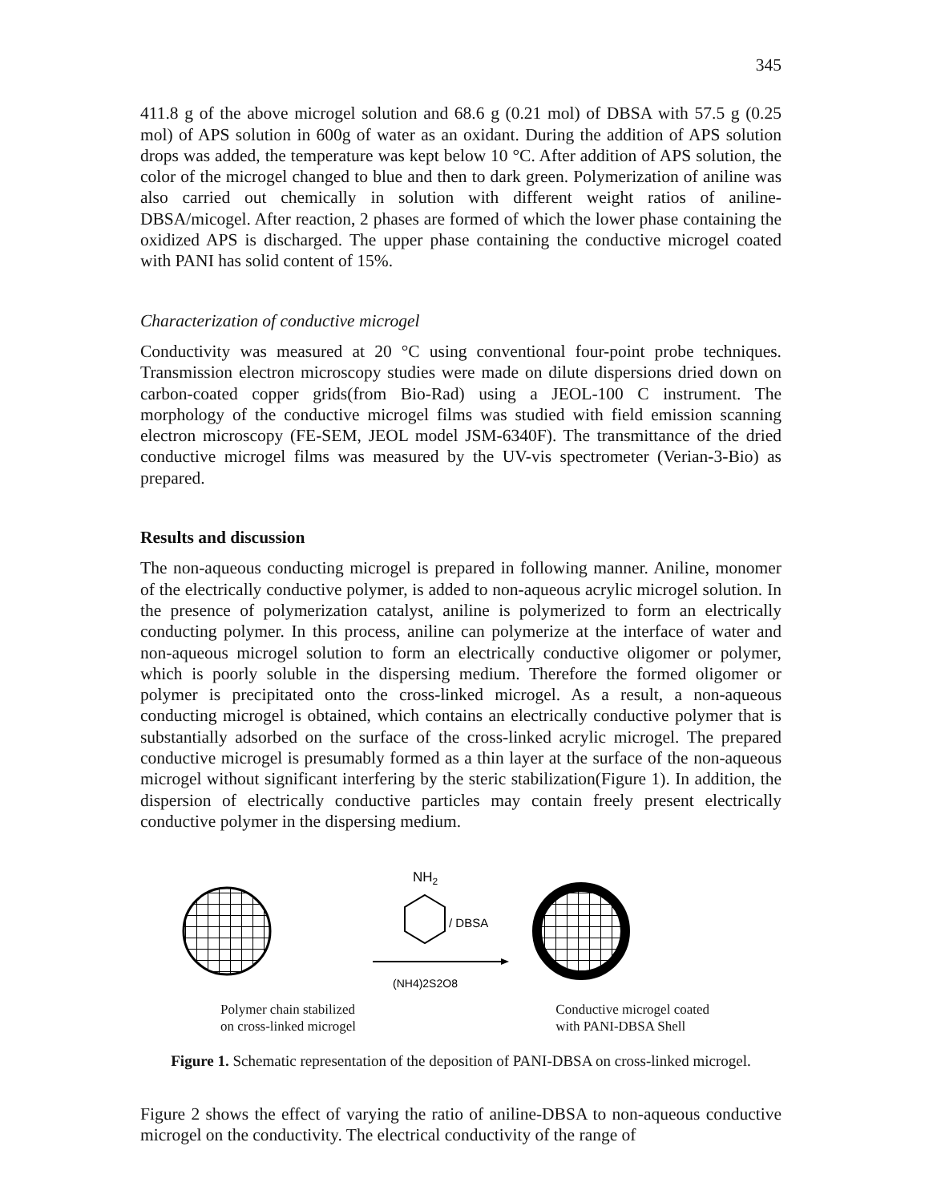345
411.8 g of the above microgel solution and 68.6 g (0.21 mol) of DBSA with 57.5 g (0.25 mol) of APS solution in 600g of water as an oxidant. During the addition of APS solution drops was added, the temperature was kept below 10 °C. After addition of APS solution, the color of the microgel changed to blue and then to dark green. Polymerization of aniline was also carried out chemically in solution with different weight ratios of aniline-DBSA/micogel. After reaction, 2 phases are formed of which the lower phase containing the oxidized APS is discharged. The upper phase containing the conductive microgel coated with PANI has solid content of 15%.
Characterization of conductive microgel
Conductivity was measured at 20 °C using conventional four-point probe techniques. Transmission electron microscopy studies were made on dilute dispersions dried down on carbon-coated copper grids(from Bio-Rad) using a JEOL-100 C instrument. The morphology of the conductive microgel films was studied with field emission scanning electron microscopy (FE-SEM, JEOL model JSM-6340F). The transmittance of the dried conductive microgel films was measured by the UV-vis spectrometer (Verian-3-Bio) as prepared.
Results and discussion
The non-aqueous conducting microgel is prepared in following manner. Aniline, monomer of the electrically conductive polymer, is added to non-aqueous acrylic microgel solution. In the presence of polymerization catalyst, aniline is polymerized to form an electrically conducting polymer. In this process, aniline can polymerize at the interface of water and non-aqueous microgel solution to form an electrically conductive oligomer or polymer, which is poorly soluble in the dispersing medium. Therefore the formed oligomer or polymer is precipitated onto the cross-linked microgel. As a result, a non-aqueous conducting microgel is obtained, which contains an electrically conductive polymer that is substantially adsorbed on the surface of the cross-linked acrylic microgel. The prepared conductive microgel is presumably formed as a thin layer at the surface of the non-aqueous microgel without significant interfering by the steric stabilization(Figure 1). In addition, the dispersion of electrically conductive particles may contain freely present electrically conductive polymer in the dispersing medium.
NH2
/ DBSA
(NH4)2S2O8
Polymer chain stabilized
on cross-linked microgel
Conductive microgel coated
with PANI-DBSA Shell
Figure 1. Schematic representation of the deposition of PANI-DBSA on cross-linked microgel.
Figure 2 shows the effect of varying the ratio of aniline-DBSA to non-aqueous conductive microgel on the conductivity. The electrical conductivity of the range of